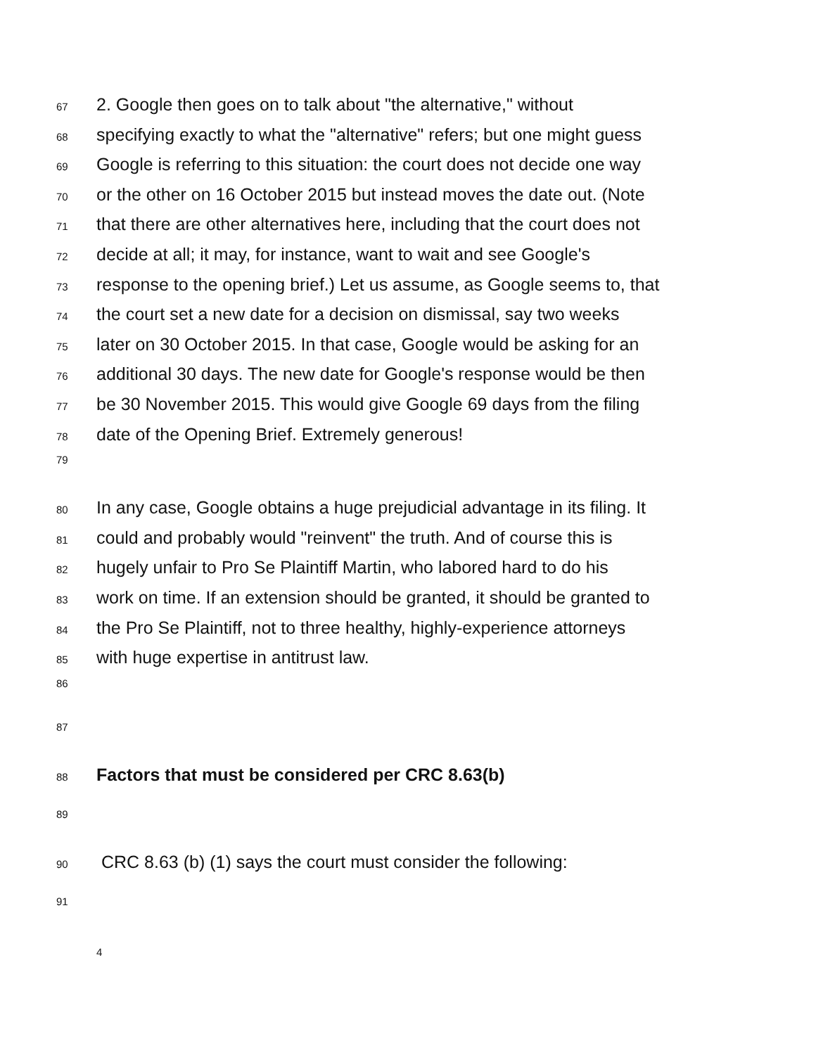67 2. Google then goes on to talk about "the alternative," without
68 specifying exactly to what the "alternative" refers; but one might guess
69 Google is referring to this situation: the court does not decide one way
70 or the other on 16 October 2015 but instead moves the date out. (Note
71 that there are other alternatives here, including that the court does not
72 decide at all; it may, for instance, want to wait and see Google's
73 response to the opening brief.) Let us assume, as Google seems to, that
74 the court set a new date for a decision on dismissal, say two weeks
75 later on 30 October 2015. In that case, Google would be asking for an
76 additional 30 days. The new date for Google's response would be then
77 be 30 November 2015. This would give Google 69 days from the filing
78 date of the Opening Brief. Extremely generous!
79
80 In any case, Google obtains a huge prejudicial advantage in its filing. It
81 could and probably would "reinvent" the truth. And of course this is
82 hugely unfair to Pro Se Plaintiff Martin, who labored hard to do his
83 work on time. If an extension should be granted, it should be granted to
84 the Pro Se Plaintiff, not to three healthy, highly-experience attorneys
85 with huge expertise in antitrust law.
86
87
88 Factors that must be considered per CRC 8.63(b)
89
90 CRC 8.63 (b) (1) says the court must consider the following:
91
4